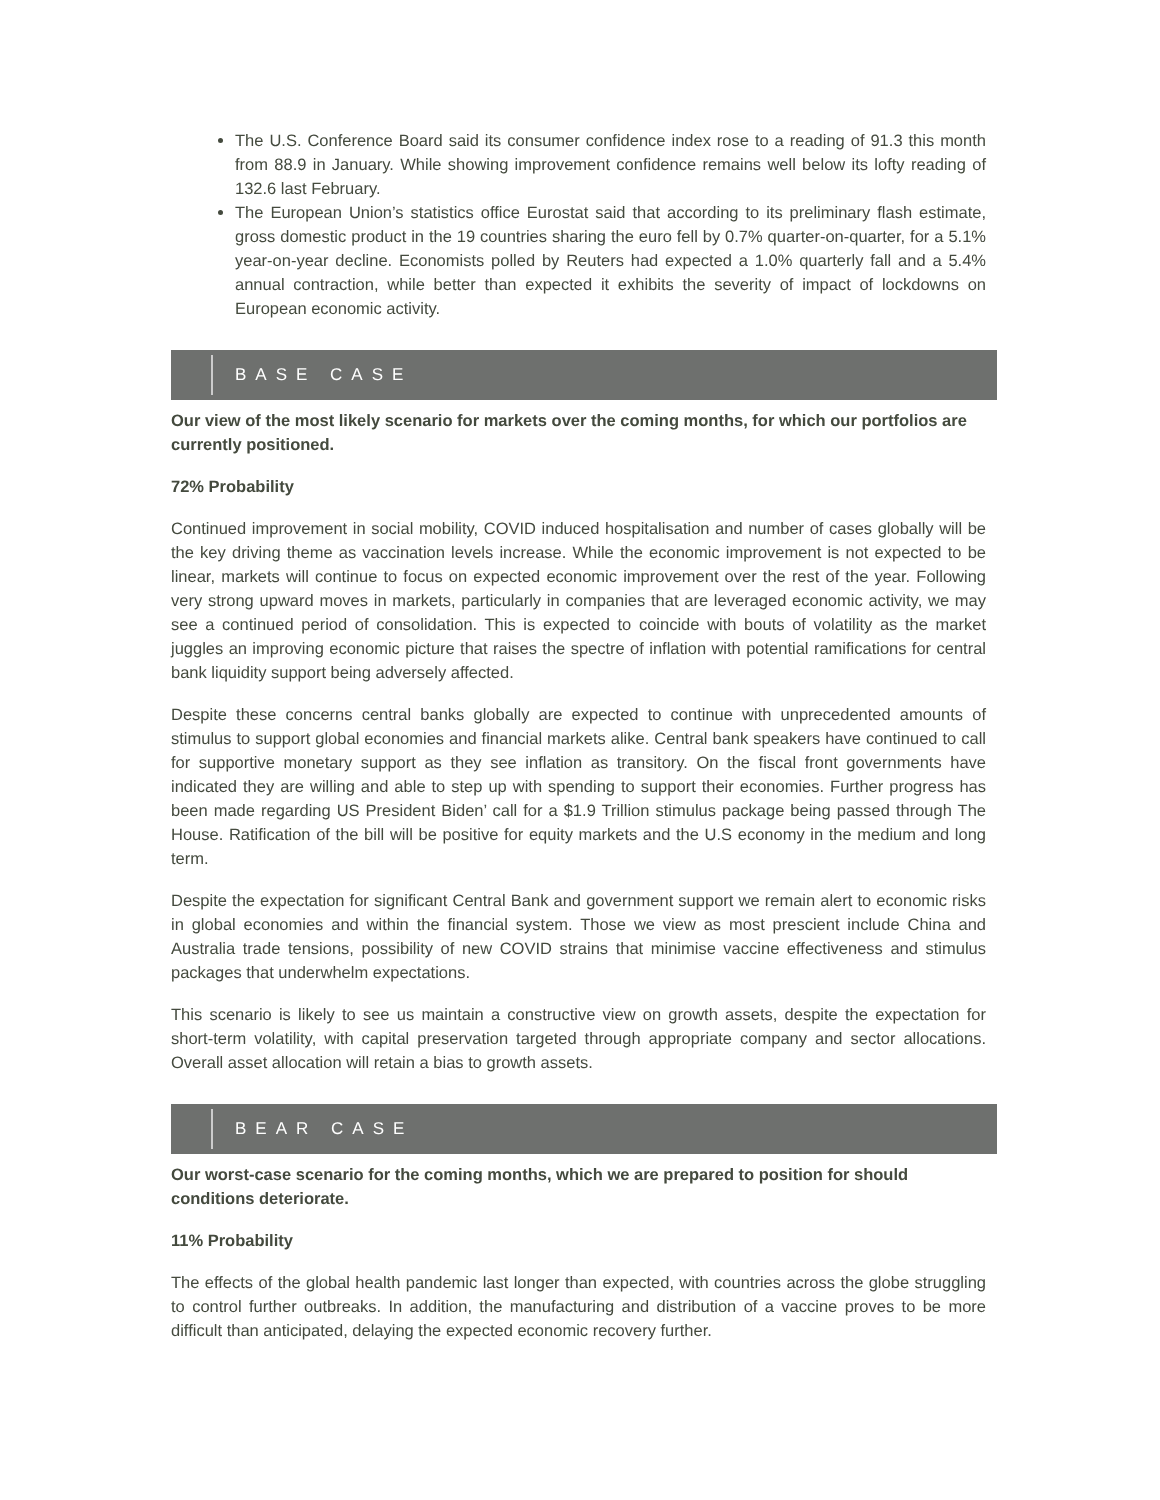The U.S. Conference Board said its consumer confidence index rose to a reading of 91.3 this month from 88.9 in January. While showing improvement confidence remains well below its lofty reading of 132.6 last February.
The European Union’s statistics office Eurostat said that according to its preliminary flash estimate, gross domestic product in the 19 countries sharing the euro fell by 0.7% quarter-on-quarter, for a 5.1% year-on-year decline. Economists polled by Reuters had expected a 1.0% quarterly fall and a 5.4% annual contraction, while better than expected it exhibits the severity of impact of lockdowns on European economic activity.
BASE CASE
Our view of the most likely scenario for markets over the coming months, for which our portfolios are currently positioned.
72% Probability
Continued improvement in social mobility, COVID induced hospitalisation and number of cases globally will be the key driving theme as vaccination levels increase. While the economic improvement is not expected to be linear, markets will continue to focus on expected economic improvement over the rest of the year. Following very strong upward moves in markets, particularly in companies that are leveraged economic activity, we may see a continued period of consolidation. This is expected to coincide with bouts of volatility as the market juggles an improving economic picture that raises the spectre of inflation with potential ramifications for central bank liquidity support being adversely affected.
Despite these concerns central banks globally are expected to continue with unprecedented amounts of stimulus to support global economies and financial markets alike. Central bank speakers have continued to call for supportive monetary support as they see inflation as transitory. On the fiscal front governments have indicated they are willing and able to step up with spending to support their economies. Further progress has been made regarding US President Biden’ call for a $1.9 Trillion stimulus package being passed through The House. Ratification of the bill will be positive for equity markets and the U.S economy in the medium and long term.
Despite the expectation for significant Central Bank and government support we remain alert to economic risks in global economies and within the financial system. Those we view as most prescient include China and Australia trade tensions, possibility of new COVID strains that minimise vaccine effectiveness and stimulus packages that underwhelm expectations.
This scenario is likely to see us maintain a constructive view on growth assets, despite the expectation for short-term volatility, with capital preservation targeted through appropriate company and sector allocations. Overall asset allocation will retain a bias to growth assets.
BEAR CASE
Our worst-case scenario for the coming months, which we are prepared to position for should conditions deteriorate.
11% Probability
The effects of the global health pandemic last longer than expected, with countries across the globe struggling to control further outbreaks. In addition, the manufacturing and distribution of a vaccine proves to be more difficult than anticipated, delaying the expected economic recovery further.